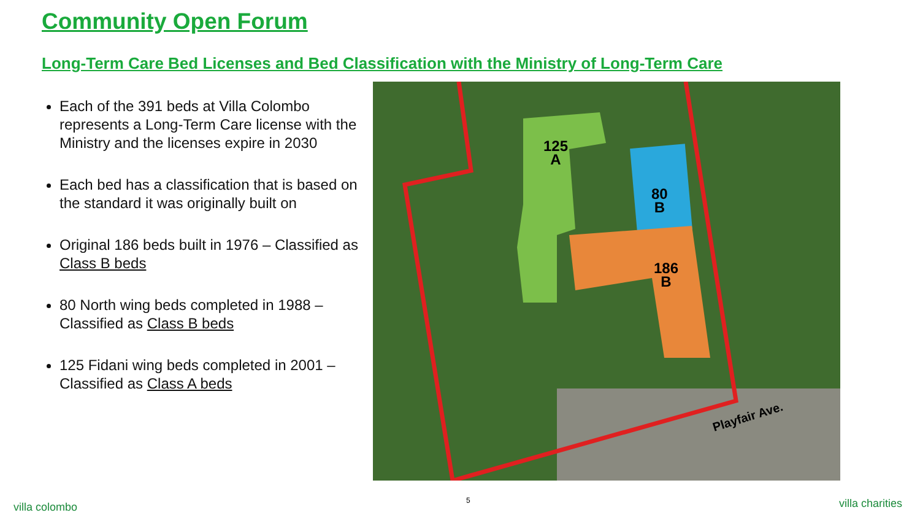Community Open Forum
Long-Term Care Bed Licenses and Bed Classification with the Ministry of Long-Term Care
Each of the 391 beds at Villa Colombo represents a Long-Term Care license with the Ministry and the licenses expire in 2030
Each bed has a classification that is based on the standard it was originally built on
Original 186 beds built in 1976 – Classified as Class B beds
80 North wing beds completed in 1988 – Classified as Class B beds
125 Fidani wing beds completed in 2001 – Classified as Class A beds
125
A
80
B
186
B
Playfair Ave.
villa colombo
5 villa charities